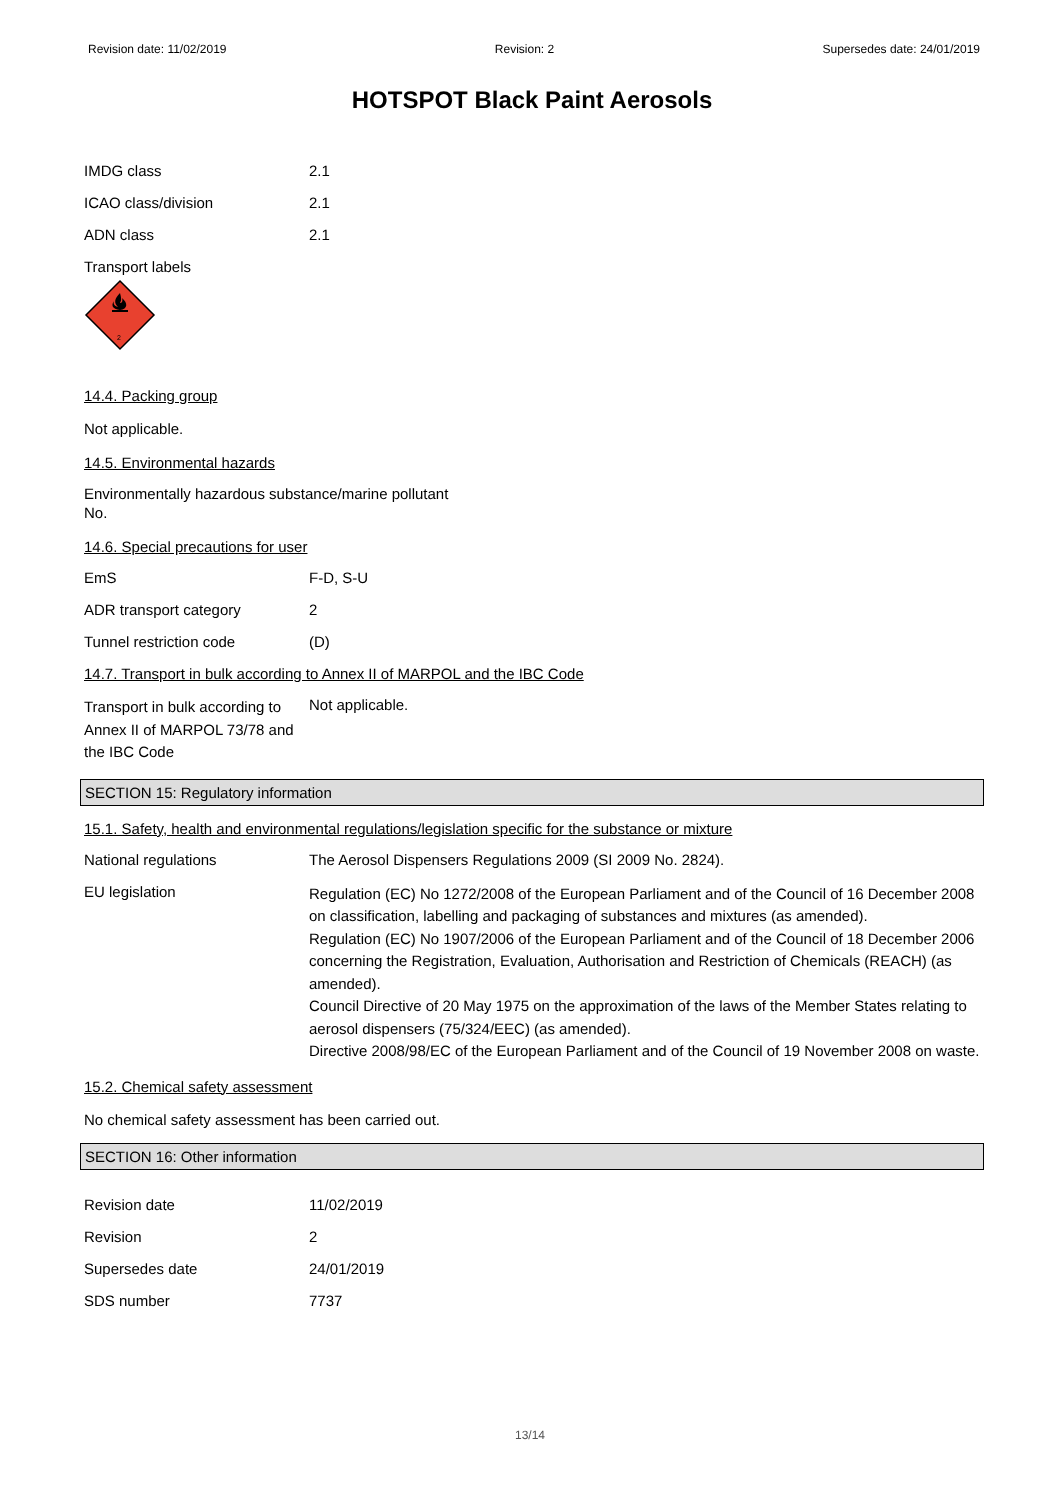Revision date: 11/02/2019 Revision: 2 Supersedes date: 24/01/2019
HOTSPOT Black Paint Aerosols
IMDG class 2.1
ICAO class/division 2.1
ADN class 2.1
Transport labels
2
14.4. Packing group
Not applicable.
14.5. Environmental hazards
Environmentally hazardous substance/marine pollutant
No.
14.6. Special precautions for user
EmS F-D, S-U
ADR transport category 2
Tunnel restriction code (D)
14.7. Transport in bulk according to Annex II of MARPOL and the IBC Code
Transport in bulk according to Annex II of MARPOL 73/78 and the IBC Code
Not applicable.
SECTION 15: Regulatory information
15.1. Safety, health and environmental regulations/legislation specific for the substance or mixture
National regulations The Aerosol Dispensers Regulations 2009 (SI 2009 No. 2824).
EU legislation
Regulation (EC) No 1272/2008 of the European Parliament and of the Council of 16 December 2008 on classification, labelling and packaging of substances and mixtures (as amended).
Regulation (EC) No 1907/2006 of the European Parliament and of the Council of 18 December 2006 concerning the Registration, Evaluation, Authorisation and Restriction of Chemicals (REACH) (as amended).
Council Directive of 20 May 1975 on the approximation of the laws of the Member States relating to aerosol dispensers (75/324/EEC) (as amended).
Directive 2008/98/EC of the European Parliament and of the Council of 19 November 2008 on waste.
15.2. Chemical safety assessment
No chemical safety assessment has been carried out.
SECTION 16: Other information
Revision date 11/02/2019
Revision 2
Supersedes date 24/01/2019
SDS number 7737
13/14